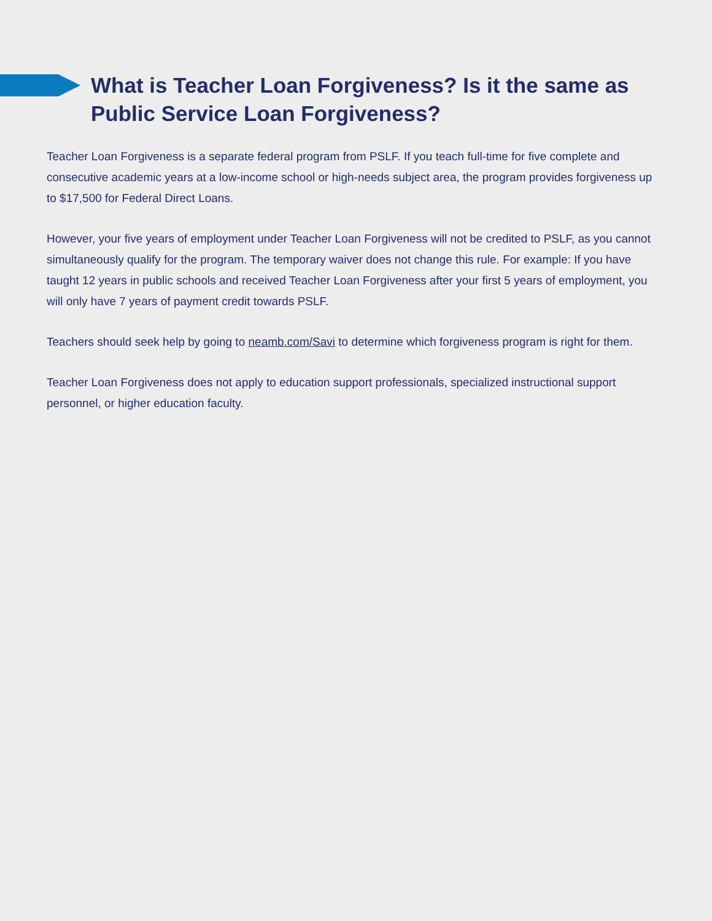What is Teacher Loan Forgiveness? Is it the same as Public Service Loan Forgiveness?
Teacher Loan Forgiveness is a separate federal program from PSLF. If you teach full-time for five complete and consecutive academic years at a low-income school or high-needs subject area, the program provides forgiveness up to $17,500 for Federal Direct Loans.
However, your five years of employment under Teacher Loan Forgiveness will not be credited to PSLF, as you cannot simultaneously qualify for the program. The temporary waiver does not change this rule. For example: If you have taught 12 years in public schools and received Teacher Loan Forgiveness after your first 5 years of employment, you will only have 7 years of payment credit towards PSLF.
Teachers should seek help by going to neamb.com/Savi to determine which forgiveness program is right for them.
Teacher Loan Forgiveness does not apply to education support professionals, specialized instructional support personnel, or higher education faculty.